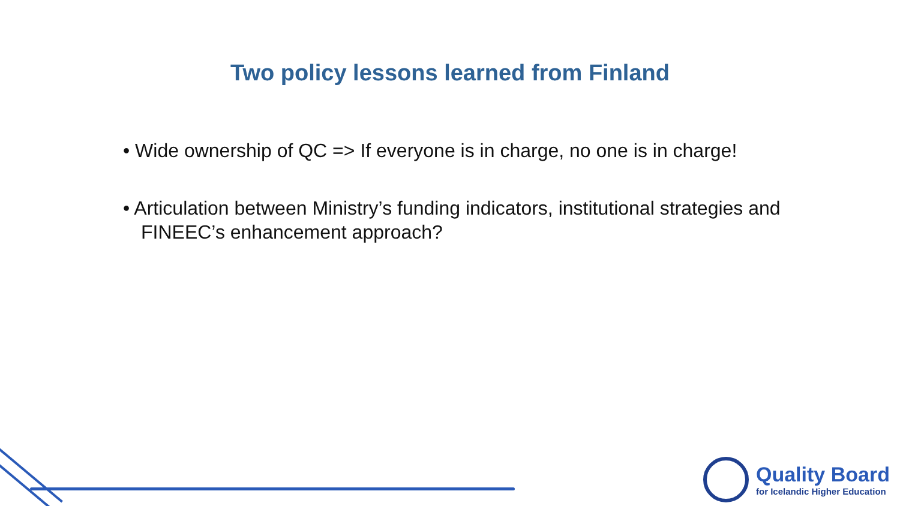Two policy lessons learned from Finland
• Wide ownership of QC => If everyone is in charge, no one is in charge!
• Articulation between Ministry’s funding indicators, institutional strategies and FINEEC’s enhancement approach?
Quality Board
for Icelandic Higher Education